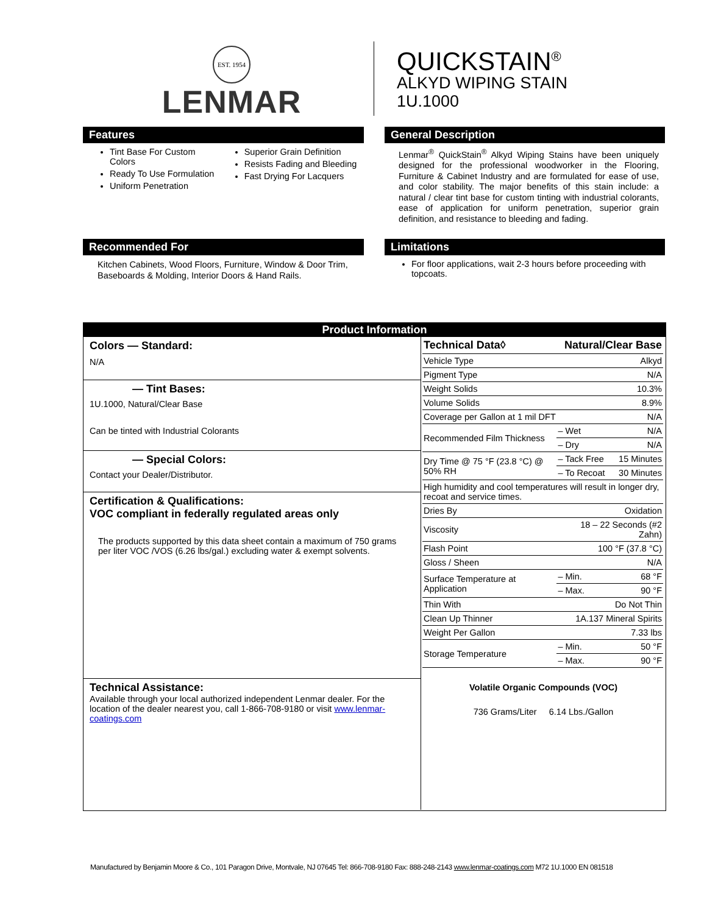EST. 1954
LENMAR
QUICKSTAIN<sup>®</sup>
ALKYD WIPING STAIN
1U.1000
Features
Tint Base For Custom Colors
Ready To Use Formulation
Uniform Penetration
Superior Grain Definition
Resists Fading and Bleeding
Fast Drying For Lacquers
General Description
Lenmar<sup>®</sup> QuickStain<sup>®</sup> Alkyd Wiping Stains have been uniquely designed for the professional woodworker in the Flooring, Furniture & Cabinet Industry and are formulated for ease of use, and color stability. The major benefits of this stain include: a natural / clear tint base for custom tinting with industrial colorants, ease of application for uniform penetration, superior grain definition, and resistance to bleeding and fading.
Recommended For
Kitchen Cabinets, Wood Floors, Furniture, Window & Door Trim, Baseboards & Molding, Interior Doors & Hand Rails.
Limitations
For floor applications, wait 2-3 hours before proceeding with topcoats.
Product Information
Colors — Standard:
N/A
— Tint Bases:
1U.1000, Natural/Clear Base
Can be tinted with Industrial Colorants
— Special Colors:
Contact your Dealer/Distributor.
Certification & Qualifications:
VOC compliant in federally regulated areas only
The products supported by this data sheet contain a maximum of 750 grams per liter VOC /VOS (6.26 lbs/gal.) excluding water & exempt solvents.
Technical Assistance:
Available through your local authorized independent Lenmar dealer. For the location of the dealer nearest you, call 1-866-708-9180 or visit www.lenmar-coatings.com
| Technical Data◊ | Natural/Clear Base | |
| Vehicle Type | | Alkyd |
| Pigment Type | | N/A |
| Weight Solids | | 10.3% |
| Volume Solids | | 8.9% |
| Coverage per Gallon at 1 mil DFT | | N/A |
| Recommended Film Thickness | – Wet | N/A |
| | – Dry | N/A |
| Dry Time @ 75 °F (23.8 °C) @ 50% RH | – Tack Free | 15 Minutes |
| | – To Recoat | 30 Minutes |
| High humidity and cool temperatures will result in longer dry, recoat and service times. | | |
| Dries By | | Oxidation |
| Viscosity | 18 – 22 Seconds (#2 Zahn) | |
| Flash Point | 100 °F (37.8 °C) | |
| Gloss / Sheen | | N/A |
| Surface Temperature at Application | – Min. | 68 °F |
| | – Max. | 90 °F |
| Thin With | | Do Not Thin |
| Clean Up Thinner | 1A.137 Mineral Spirits | |
| Weight Per Gallon | | 7.33 lbs |
| Storage Temperature | – Min. | 50 °F |
| | – Max. | 90 °F |
Volatile Organic Compounds (VOC)
736 Grams/Liter 6.14 Lbs./Gallon
Manufactured by Benjamin Moore & Co., 101 Paragon Drive, Montvale, NJ 07645 Tel: 866-708-9180 Fax: 888-248-2143 www.lenmar-coatings.com M72 1U.1000 EN 081518